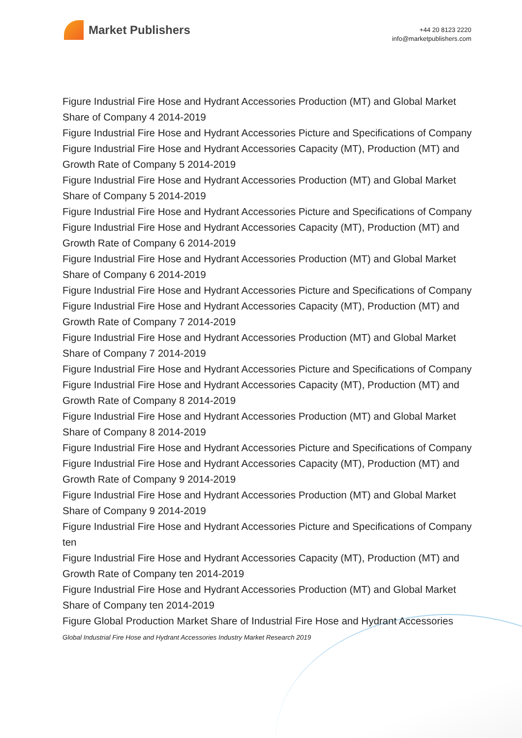Market Publishers
+44 20 8123 2220
info@marketpublishers.com
Figure Industrial Fire Hose and Hydrant Accessories Production (MT) and Global Market Share of Company 4 2014-2019
Figure Industrial Fire Hose and Hydrant Accessories Picture and Specifications of Company
Figure Industrial Fire Hose and Hydrant Accessories Capacity (MT), Production (MT) and Growth Rate of Company 5 2014-2019
Figure Industrial Fire Hose and Hydrant Accessories Production (MT) and Global Market Share of Company 5 2014-2019
Figure Industrial Fire Hose and Hydrant Accessories Picture and Specifications of Company
Figure Industrial Fire Hose and Hydrant Accessories Capacity (MT), Production (MT) and Growth Rate of Company 6 2014-2019
Figure Industrial Fire Hose and Hydrant Accessories Production (MT) and Global Market Share of Company 6 2014-2019
Figure Industrial Fire Hose and Hydrant Accessories Picture and Specifications of Company
Figure Industrial Fire Hose and Hydrant Accessories Capacity (MT), Production (MT) and Growth Rate of Company 7 2014-2019
Figure Industrial Fire Hose and Hydrant Accessories Production (MT) and Global Market Share of Company 7 2014-2019
Figure Industrial Fire Hose and Hydrant Accessories Picture and Specifications of Company
Figure Industrial Fire Hose and Hydrant Accessories Capacity (MT), Production (MT) and Growth Rate of Company 8 2014-2019
Figure Industrial Fire Hose and Hydrant Accessories Production (MT) and Global Market Share of Company 8 2014-2019
Figure Industrial Fire Hose and Hydrant Accessories Picture and Specifications of Company
Figure Industrial Fire Hose and Hydrant Accessories Capacity (MT), Production (MT) and Growth Rate of Company 9 2014-2019
Figure Industrial Fire Hose and Hydrant Accessories Production (MT) and Global Market Share of Company 9 2014-2019
Figure Industrial Fire Hose and Hydrant Accessories Picture and Specifications of Company ten
Figure Industrial Fire Hose and Hydrant Accessories Capacity (MT), Production (MT) and Growth Rate of Company ten 2014-2019
Figure Industrial Fire Hose and Hydrant Accessories Production (MT) and Global Market Share of Company ten 2014-2019
Figure Global Production Market Share of Industrial Fire Hose and Hydrant Accessories
Global Industrial Fire Hose and Hydrant Accessories Industry Market Research 2019